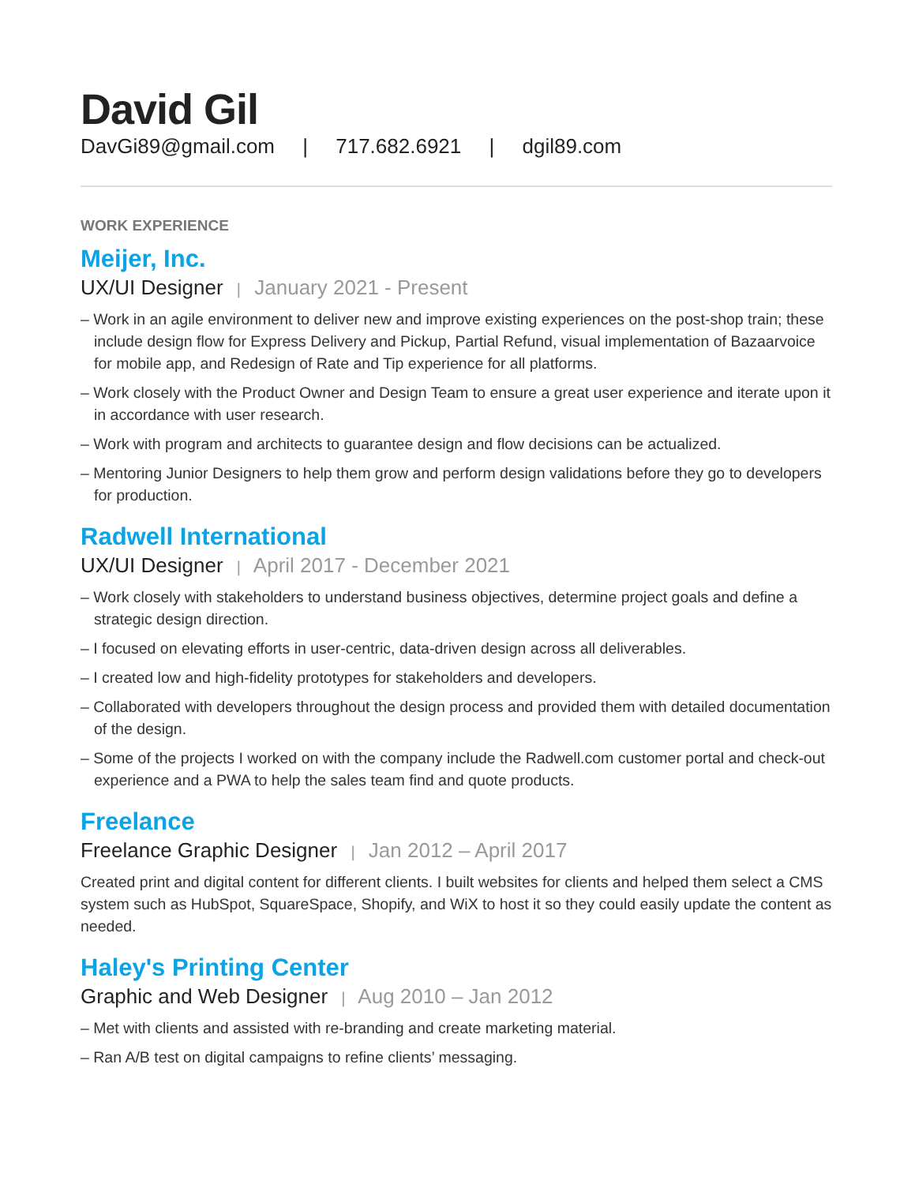David Gil
DavGi89@gmail.com | 717.682.6921 | dgil89.com
WORK EXPERIENCE
Meijer, Inc.
UX/UI Designer | January 2021 - Present
– Work in an agile environment to deliver new and improve existing experiences on the post-shop train; these include design flow for Express Delivery and Pickup, Partial Refund, visual implementation of Bazaarvoice for mobile app, and Redesign of Rate and Tip experience for all platforms.
– Work closely with the Product Owner and Design Team to ensure a great user experience and iterate upon it in accordance with user research.
– Work with program and architects to guarantee design and flow decisions can be actualized.
– Mentoring Junior Designers to help them grow and perform design validations before they go to developers for production.
Radwell International
UX/UI Designer | April 2017 - December 2021
– Work closely with stakeholders to understand business objectives, determine project goals and define a strategic design direction.
– I focused on elevating efforts in user-centric, data-driven design across all deliverables.
– I created low and high-fidelity prototypes for stakeholders and developers.
– Collaborated with developers throughout the design process and provided them with detailed documentation of the design.
– Some of the projects I worked on with the company include the Radwell.com customer portal and check-out experience and a PWA to help the sales team find and quote products.
Freelance
Freelance Graphic Designer | Jan 2012 – April 2017
Created print and digital content for different clients. I built websites for clients and helped them select a CMS system such as HubSpot, SquareSpace, Shopify, and WiX to host it so they could easily update the content as needed.
Haley's Printing Center
Graphic and Web Designer | Aug 2010 – Jan 2012
– Met with clients and assisted with re-branding and create marketing material.
– Ran A/B test on digital campaigns to refine clients’ messaging.